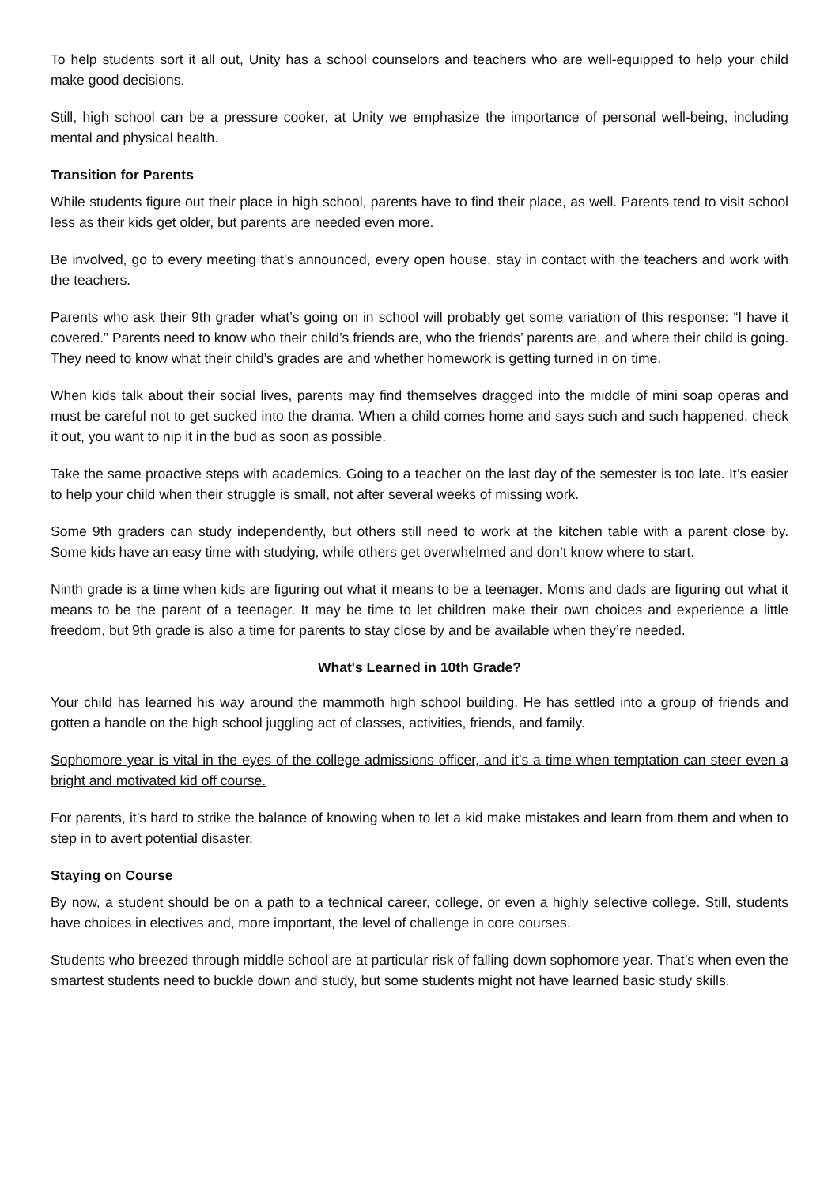To help students sort it all out, Unity has a school counselors and teachers who are well-equipped to help your child make good decisions.
Still, high school can be a pressure cooker, at Unity we emphasize the importance of personal well-being, including mental and physical health.
Transition for Parents
While students figure out their place in high school, parents have to find their place, as well. Parents tend to visit school less as their kids get older, but parents are needed even more.
Be involved, go to every meeting that’s announced, every open house, stay in contact with the teachers and work with the teachers.
Parents who ask their 9th grader what’s going on in school will probably get some variation of this response: “I have it covered.” Parents need to know who their child’s friends are, who the friends’ parents are, and where their child is going. They need to know what their child’s grades are and whether homework is getting turned in on time.
When kids talk about their social lives, parents may find themselves dragged into the middle of mini soap operas and must be careful not to get sucked into the drama. When a child comes home and says such and such happened, check it out, you want to nip it in the bud as soon as possible.
Take the same proactive steps with academics. Going to a teacher on the last day of the semester is too late. It’s easier to help your child when their struggle is small, not after several weeks of missing work.
Some 9th graders can study independently, but others still need to work at the kitchen table with a parent close by. Some kids have an easy time with studying, while others get overwhelmed and don’t know where to start.
Ninth grade is a time when kids are figuring out what it means to be a teenager. Moms and dads are figuring out what it means to be the parent of a teenager. It may be time to let children make their own choices and experience a little freedom, but 9th grade is also a time for parents to stay close by and be available when they’re needed.
What's Learned in 10th Grade?
Your child has learned his way around the mammoth high school building. He has settled into a group of friends and gotten a handle on the high school juggling act of classes, activities, friends, and family.
Sophomore year is vital in the eyes of the college admissions officer, and it’s a time when temptation can steer even a bright and motivated kid off course.
For parents, it’s hard to strike the balance of knowing when to let a kid make mistakes and learn from them and when to step in to avert potential disaster.
Staying on Course
By now, a student should be on a path to a technical career, college, or even a highly selective college. Still, students have choices in electives and, more important, the level of challenge in core courses.
Students who breezed through middle school are at particular risk of falling down sophomore year. That’s when even the smartest students need to buckle down and study, but some students might not have learned basic study skills.